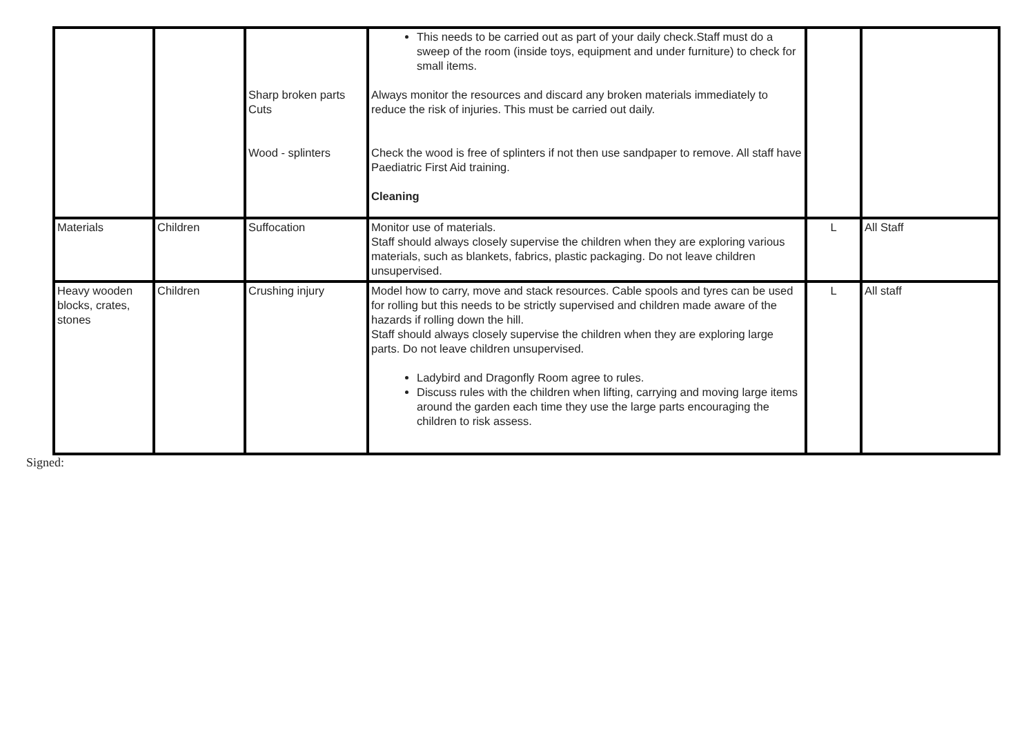| | | Sharp broken parts Cuts Wood - splinters | This needs to be carried out as part of your daily check.Staff must do a sweep of the room (inside toys, equipment and under furniture) to check for small items. Always monitor the resources and discard any broken materials immediately to reduce the risk of injuries. This must be carried out daily. Check the wood is free of splinters if not then use sandpaper to remove. All staff have Paediatric First Aid training. Cleaning | | |
| Materials | Children | Suffocation | Monitor use of materials. Staff should always closely supervise the children when they are exploring various materials, such as blankets, fabrics, plastic packaging. Do not leave children unsupervised. | L | All Staff |
| Heavy wooden blocks, crates, stones | Children | Crushing injury | Model how to carry, move and stack resources. Cable spools and tyres can be used for rolling but this needs to be strictly supervised and children made aware of the hazards if rolling down the hill. Staff should always closely supervise the children when they are exploring large parts. Do not leave children unsupervised. Ladybird and Dragonfly Room agree to rules. Discuss rules with the children when lifting, carrying and moving large items around the garden each time they use the large parts encouraging the children to risk assess. | L | All staff |
Signed: